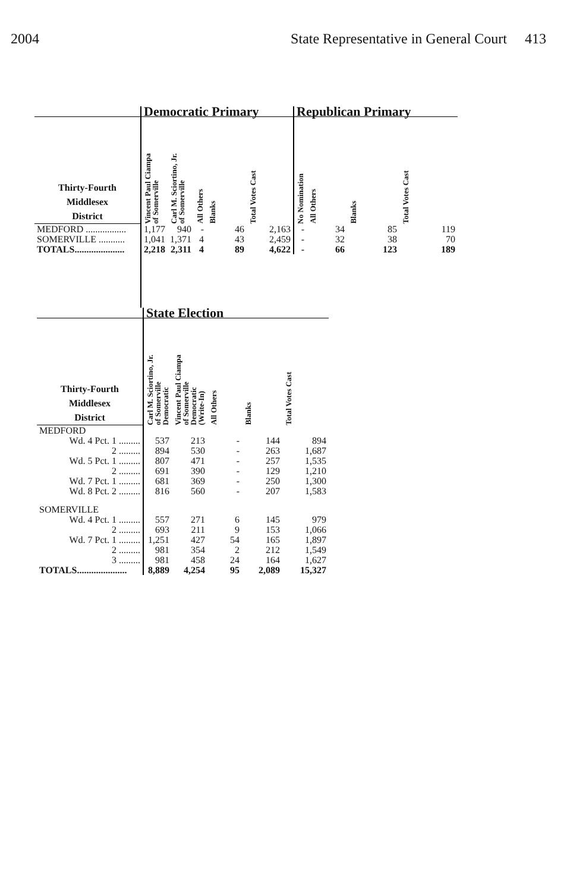2004 State Representative in General Court 413
| | Democratic Primary | | | | | Republican Primary | | | |
| --- | --- | --- | --- | --- | --- | --- | --- | --- | --- |
| Thirty-Fourth Middlesex District | Vincent Paul Ciampa of Somerville | Carl M. Sciortino, Jr. of Somerville | All Others | Blanks | Total Votes Cast | No Nomination | All Others | Blanks | Total Votes Cast |
| MEDFORD ................. | 1,177 | 940 | - | 46 | 2,163 | - | 34 | 85 | 119 |
| SOMERVILLE ........... | 1,041 | 1,371 | 4 | 43 | 2,459 | - | 32 | 38 | 70 |
| TOTALS..................... | 2,218 | 2,311 | 4 | 89 | 4,622 | - | 66 | 123 | 189 |
| | State Election | | | | |
| --- | --- | --- | --- | --- | --- |
| Thirty-Fourth Middlesex District | Carl M. Sciortino, Jr. of Somerville Democratic | Vincent Paul Ciampa of Somerville Democratic (Write-In) | All Others | Blanks | Total Votes Cast |
| MEDFORD | | | | | |
| Wd. 4 Pct. 1 ......... | 537 | 213 | - | 144 | 894 |
| 2 ......... | 894 | 530 | - | 263 | 1,687 |
| Wd. 5 Pct. 1 ......... | 807 | 471 | - | 257 | 1,535 |
| 2 ......... | 691 | 390 | - | 129 | 1,210 |
| Wd. 7 Pct. 1 ......... | 681 | 369 | - | 250 | 1,300 |
| Wd. 8 Pct. 2 ......... | 816 | 560 | - | 207 | 1,583 |
| SOMERVILLE | | | | | |
| Wd. 4 Pct. 1 ......... | 557 | 271 | 6 | 145 | 979 |
| 2 ......... | 693 | 211 | 9 | 153 | 1,066 |
| Wd. 7 Pct. 1 ......... | 1,251 | 427 | 54 | 165 | 1,897 |
| 2 ......... | 981 | 354 | 2 | 212 | 1,549 |
| 3 ......... | 981 | 458 | 24 | 164 | 1,627 |
| TOTALS..................... | 8,889 | 4,254 | 95 | 2,089 | 15,327 |